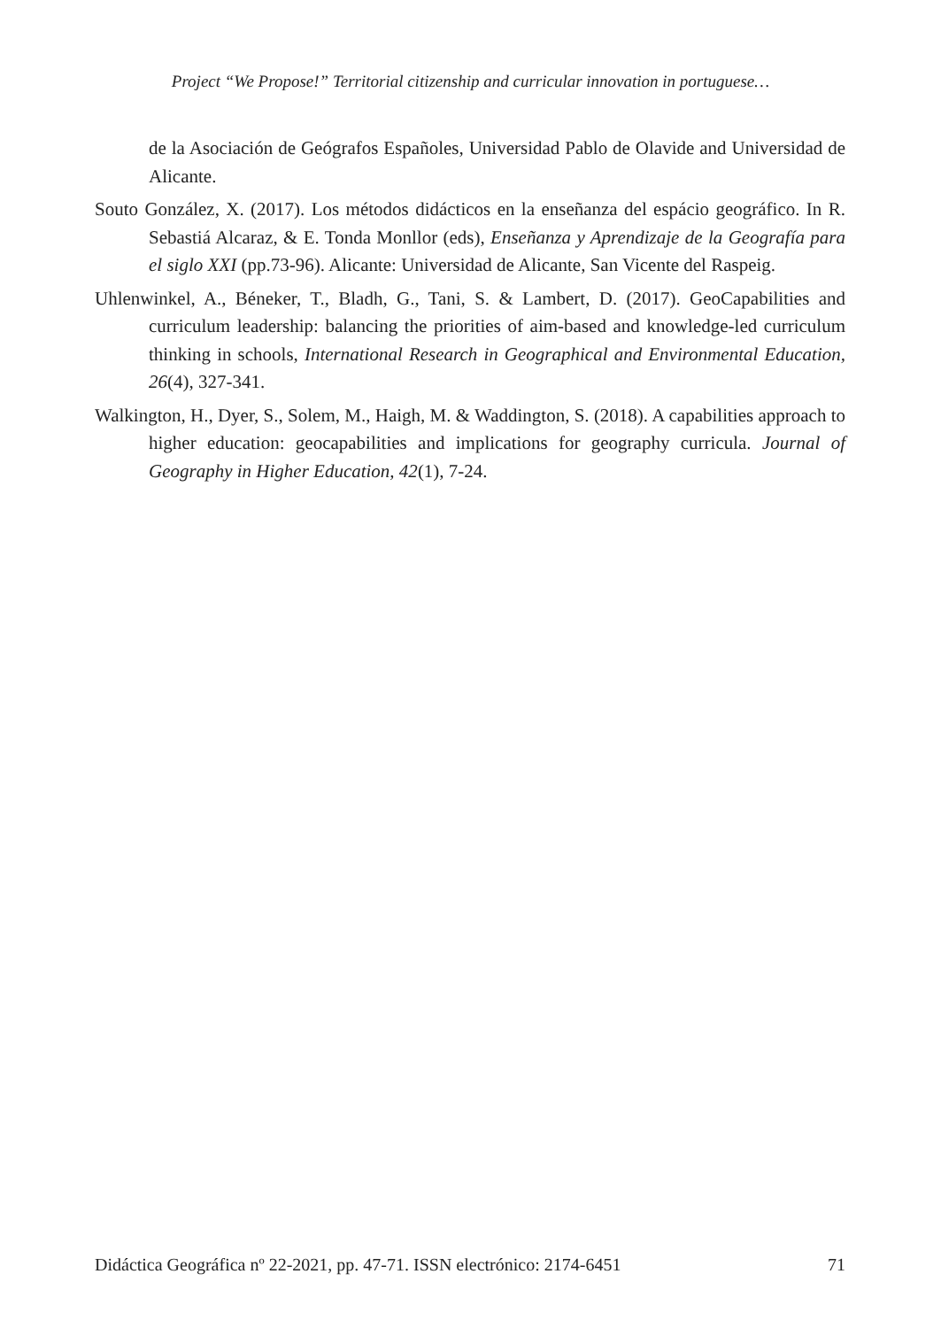Project “We Propose!” Territorial citizenship and curricular innovation in portuguese…
de la Asociación de Geógrafos Españoles, Universidad Pablo de Olavide and Universidad de Alicante.
Souto González, X. (2017). Los métodos didácticos en la enseñanza del espácio geográfico. In R. Sebastiá Alcaraz, & E. Tonda Monllor (eds), Enseñanza y Aprendizaje de la Geografía para el siglo XXI (pp.73-96). Alicante: Universidad de Alicante, San Vicente del Raspeig.
Uhlenwinkel, A., Béneker, T., Bladh, G., Tani, S. & Lambert, D. (2017). GeoCapabilities and curriculum leadership: balancing the priorities of aim-based and knowledge-led curriculum thinking in schools, International Research in Geographical and Environmental Education, 26(4), 327-341.
Walkington, H., Dyer, S., Solem, M., Haigh, M. & Waddington, S. (2018). A capabilities approach to higher education: geocapabilities and implications for geography curricula. Journal of Geography in Higher Education, 42(1), 7-24.
Didáctica Geográfica nº 22-2021, pp. 47-71. ISSN electrónico: 2174-6451 71